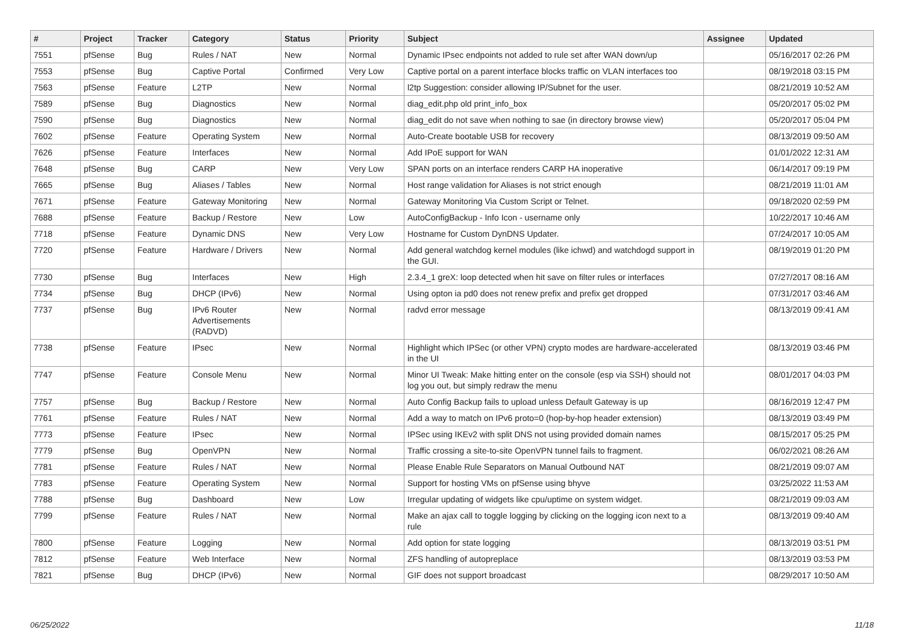| # | Project | Tracker | Category | Status | Priority | Subject | Assignee | Updated |
| --- | --- | --- | --- | --- | --- | --- | --- | --- |
| 7551 | pfSense | Bug | Rules / NAT | New | Normal | Dynamic IPsec endpoints not added to rule set after WAN down/up | | 05/16/2017 02:26 PM |
| 7553 | pfSense | Bug | Captive Portal | Confirmed | Very Low | Captive portal on a parent interface blocks traffic on VLAN interfaces too | | 08/19/2018 03:15 PM |
| 7563 | pfSense | Feature | L2TP | New | Normal | l2tp Suggestion: consider allowing IP/Subnet for the user. | | 08/21/2019 10:52 AM |
| 7589 | pfSense | Bug | Diagnostics | New | Normal | diag_edit.php old print_info_box | | 05/20/2017 05:02 PM |
| 7590 | pfSense | Bug | Diagnostics | New | Normal | diag_edit do not save when nothing to sae (in directory browse view) | | 05/20/2017 05:04 PM |
| 7602 | pfSense | Feature | Operating System | New | Normal | Auto-Create bootable USB for recovery | | 08/13/2019 09:50 AM |
| 7626 | pfSense | Feature | Interfaces | New | Normal | Add IPoE support for WAN | | 01/01/2022 12:31 AM |
| 7648 | pfSense | Bug | CARP | New | Very Low | SPAN ports on an interface renders CARP HA inoperative | | 06/14/2017 09:19 PM |
| 7665 | pfSense | Bug | Aliases / Tables | New | Normal | Host range validation for Aliases is not strict enough | | 08/21/2019 11:01 AM |
| 7671 | pfSense | Feature | Gateway Monitoring | New | Normal | Gateway Monitoring Via Custom Script or Telnet. | | 09/18/2020 02:59 PM |
| 7688 | pfSense | Feature | Backup / Restore | New | Low | AutoConfigBackup - Info Icon - username only | | 10/22/2017 10:46 AM |
| 7718 | pfSense | Feature | Dynamic DNS | New | Very Low | Hostname for Custom DynDNS Updater. | | 07/24/2017 10:05 AM |
| 7720 | pfSense | Feature | Hardware / Drivers | New | Normal | Add general watchdog kernel modules (like ichwd) and watchdogd support in the GUI. | | 08/19/2019 01:20 PM |
| 7730 | pfSense | Bug | Interfaces | New | High | 2.3.4_1 greX: loop detected when hit save on filter rules or interfaces | | 07/27/2017 08:16 AM |
| 7734 | pfSense | Bug | DHCP (IPv6) | New | Normal | Using opton ia pd0 does not renew prefix and prefix get dropped | | 07/31/2017 03:46 AM |
| 7737 | pfSense | Bug | IPv6 Router Advertisements (RADVD) | New | Normal | radvd error message | | 08/13/2019 09:41 AM |
| 7738 | pfSense | Feature | IPsec | New | Normal | Highlight which IPSec (or other VPN) crypto modes are hardware-accelerated in the UI | | 08/13/2019 03:46 PM |
| 7747 | pfSense | Feature | Console Menu | New | Normal | Minor UI Tweak: Make hitting enter on the console (esp via SSH) should not log you out, but simply redraw the menu | | 08/01/2017 04:03 PM |
| 7757 | pfSense | Bug | Backup / Restore | New | Normal | Auto Config Backup fails to upload unless Default Gateway is up | | 08/16/2019 12:47 PM |
| 7761 | pfSense | Feature | Rules / NAT | New | Normal | Add a way to match on IPv6 proto=0 (hop-by-hop header extension) | | 08/13/2019 03:49 PM |
| 7773 | pfSense | Feature | IPsec | New | Normal | IPSec using IKEv2 with split DNS not using provided domain names | | 08/15/2017 05:25 PM |
| 7779 | pfSense | Bug | OpenVPN | New | Normal | Traffic crossing a site-to-site OpenVPN tunnel fails to fragment. | | 06/02/2021 08:26 AM |
| 7781 | pfSense | Feature | Rules / NAT | New | Normal | Please Enable Rule Separators on Manual Outbound NAT | | 08/21/2019 09:07 AM |
| 7783 | pfSense | Feature | Operating System | New | Normal | Support for hosting VMs on pfSense using bhyve | | 03/25/2022 11:53 AM |
| 7788 | pfSense | Bug | Dashboard | New | Low | Irregular updating of widgets like cpu/uptime on system widget. | | 08/21/2019 09:03 AM |
| 7799 | pfSense | Feature | Rules / NAT | New | Normal | Make an ajax call to toggle logging by clicking on the logging icon next to a rule | | 08/13/2019 09:40 AM |
| 7800 | pfSense | Feature | Logging | New | Normal | Add option for state logging | | 08/13/2019 03:51 PM |
| 7812 | pfSense | Feature | Web Interface | New | Normal | ZFS handling of autopreplace | | 08/13/2019 03:53 PM |
| 7821 | pfSense | Bug | DHCP (IPv6) | New | Normal | GIF does not support broadcast | | 08/29/2017 10:50 AM |
06/25/2022 11/18